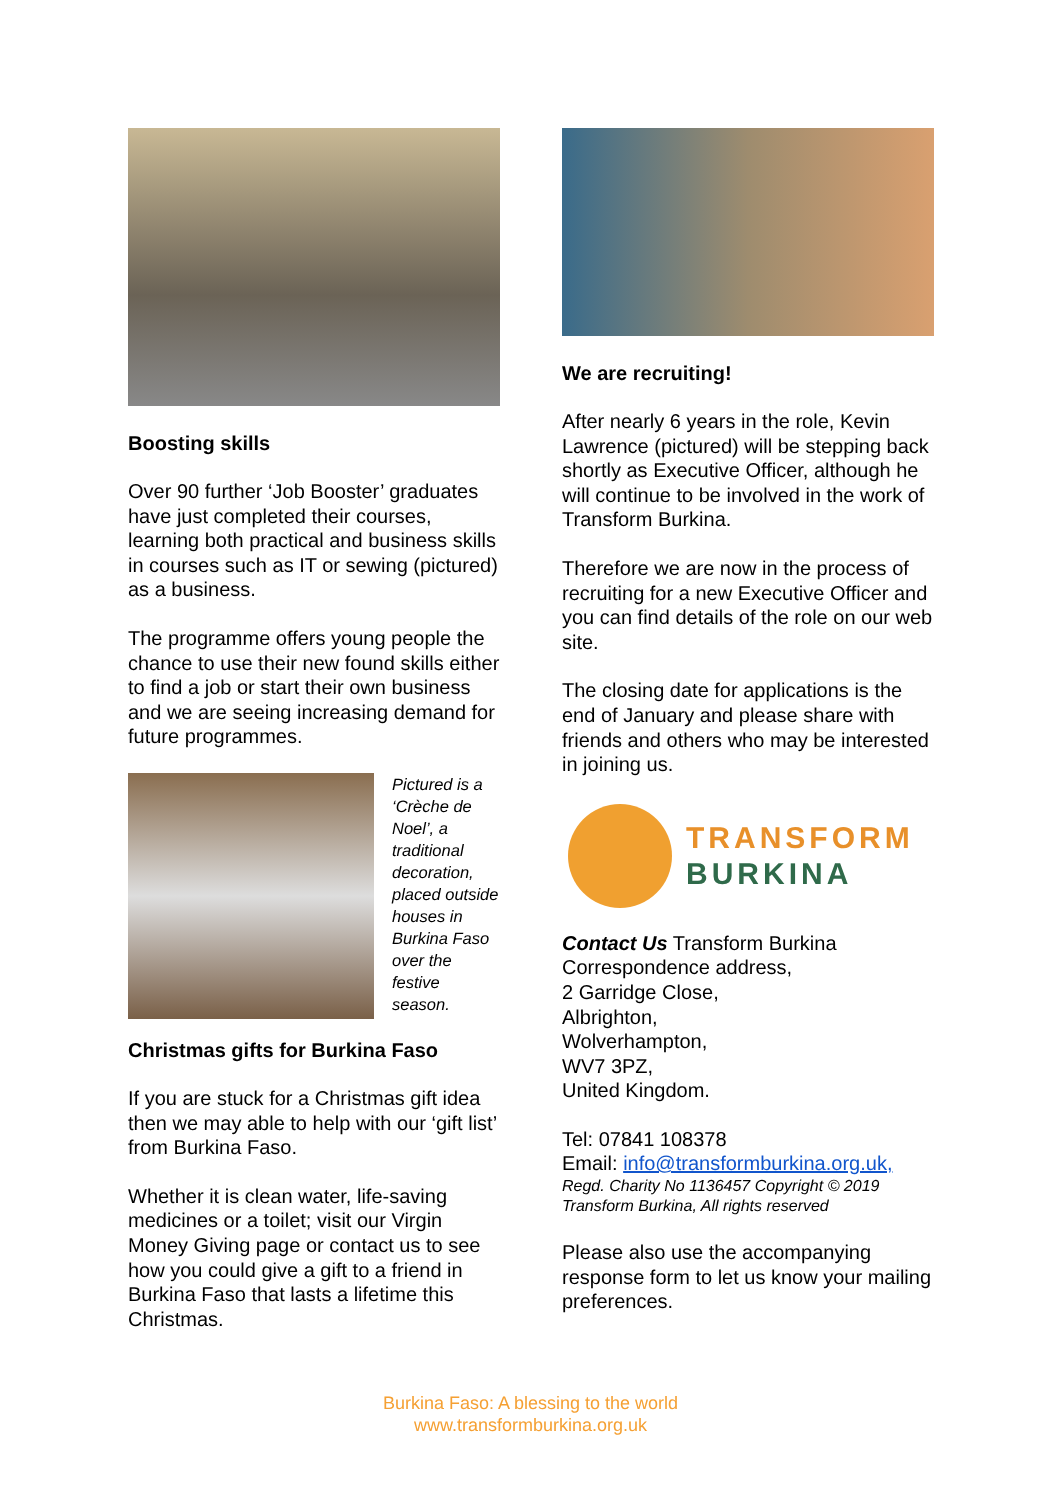Boosting skills
Over 90 further ‘Job Booster’ graduates have just completed their courses, learning both practical and business skills in courses such as IT or sewing (pictured) as a business.
The programme offers young people the chance to use their new found skills either to find a job or start their own business and we are seeing increasing demand for future programmes.
Pictured is a ‘Crèche de Noel’, a traditional decoration, placed outside houses in Burkina Faso over the festive season.
Christmas gifts for Burkina Faso
If you are stuck for a Christmas gift idea then we may able to help with our ‘gift list’ from Burkina Faso.
Whether it is clean water, life-saving medicines or a toilet; visit our Virgin Money Giving page or contact us to see how you could give a gift to a friend in Burkina Faso that lasts a lifetime this Christmas.
We are recruiting!
After nearly 6 years in the role, Kevin Lawrence (pictured) will be stepping back shortly as Executive Officer, although he will continue to be involved in the work of Transform Burkina.
Therefore we are now in the process of recruiting for a new Executive Officer and you can find details of the role on our web site.
The closing date for applications is the end of January and please share with friends and others who may be interested in joining us.
TRANSFORM
BURKINA
Contact Us Transform Burkina Correspondence address,
2 Garridge Close,
Albrighton,
Wolverhampton,
WV7 3PZ,
United Kingdom.
Tel: 07841 108378
Email: info@transformburkina.org.uk,
Regd. Charity No 1136457 Copyright © 2019 Transform Burkina, All rights reserved
Please also use the accompanying response form to let us know your mailing preferences.
Burkina Faso: A blessing to the world
www.transformburkina.org.uk